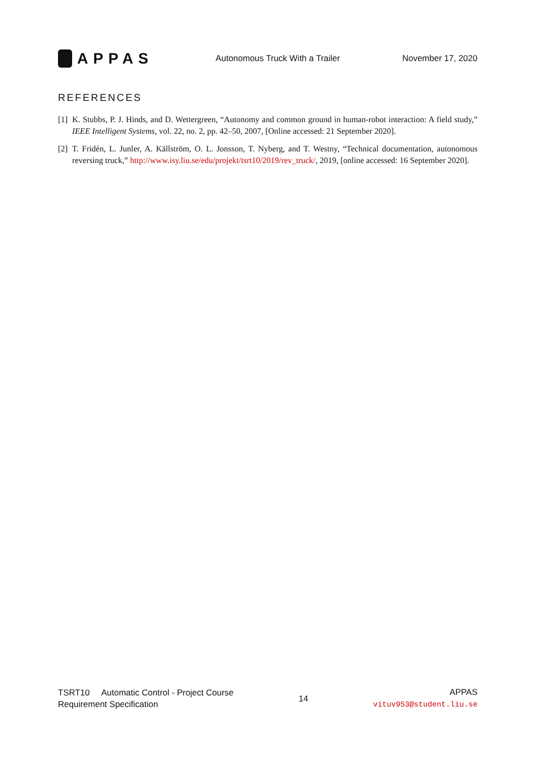APPAS
Autonomous Truck With a Trailer
November 17, 2020
REFERENCES
[1] K. Stubbs, P. J. Hinds, and D. Wettergreen, “Autonomy and common ground in human-robot interaction: A field study,” IEEE Intelligent Systems, vol. 22, no. 2, pp. 42–50, 2007, [Online accessed: 21 September 2020].
[2] T. Fridén, L. Junler, A. Källström, O. L. Jonsson, T. Nyberg, and T. Westny, “Technical documentation, autonomous reversing truck,” http://www.isy.liu.se/edu/projekt/tsrt10/2019/rev_truck/, 2019, [online accessed: 16 September 2020].
TSRT10 Automatic Control - Project Course
Requirement Specification
14
APPAS
vituv953@student.liu.se